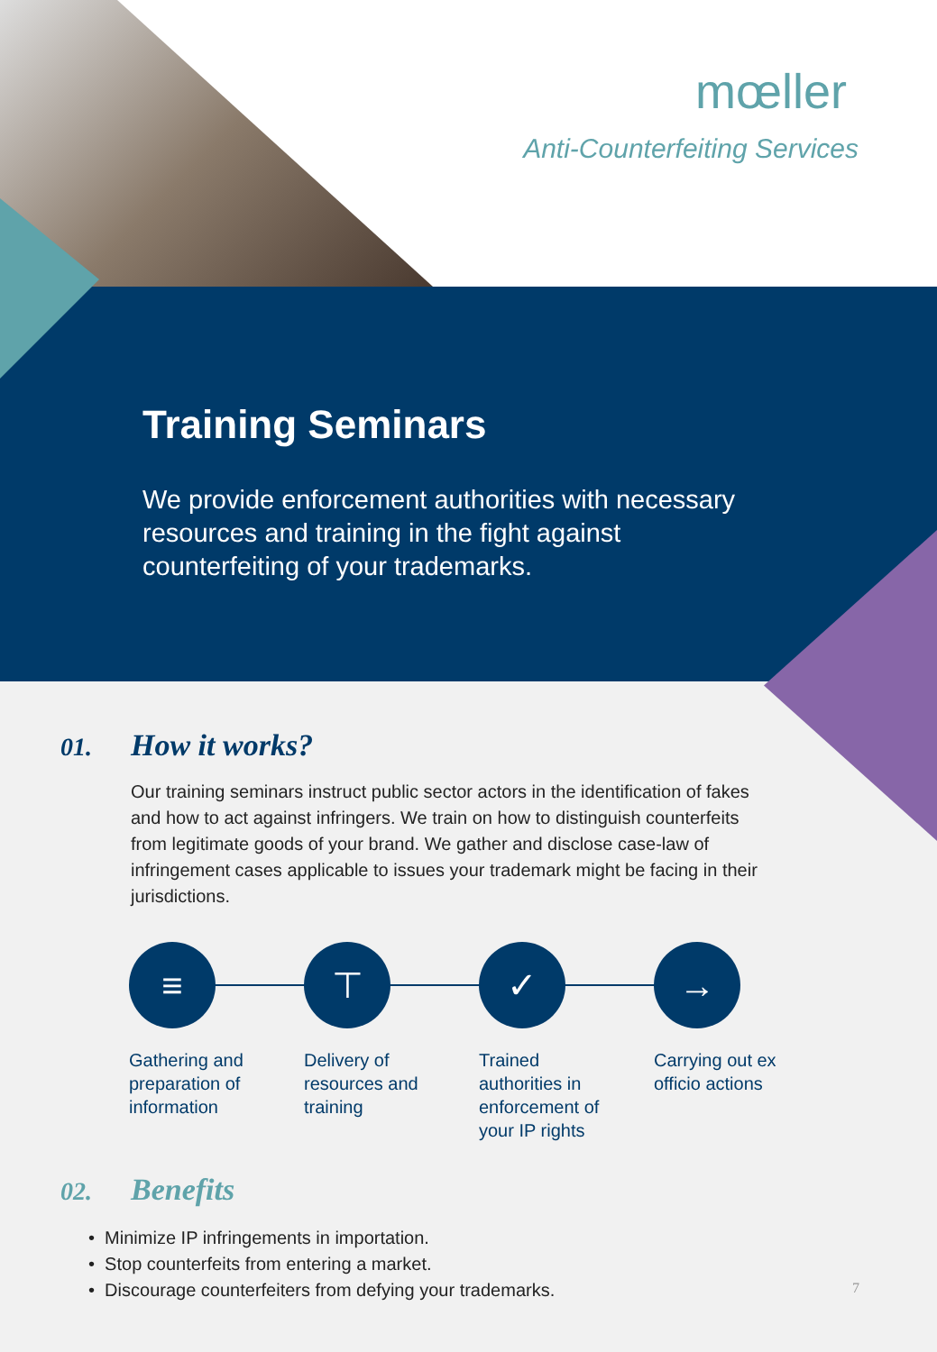mœller
Anti-Counterfeiting Services
Training Seminars
We provide enforcement authorities with necessary resources and training in the fight against counterfeiting of your trademarks.
01. How it works?
Our training seminars instruct public sector actors in the identification of fakes and how to act against infringers. We train on how to distinguish counterfeits from legitimate goods of your brand. We gather and disclose case-law of infringement cases applicable to issues your trademark might be facing in their jurisdictions.
≡
Gathering and
preparation of
information
⊤
Delivery of
resources and
training
✓
Trained
authorities in
enforcement of
your IP rights
→
Carrying out ex
officio actions
02. Benefits
• Minimize IP infringements in importation.
• Stop counterfeits from entering a market.
• Discourage counterfeiters from defying your trademarks.
7